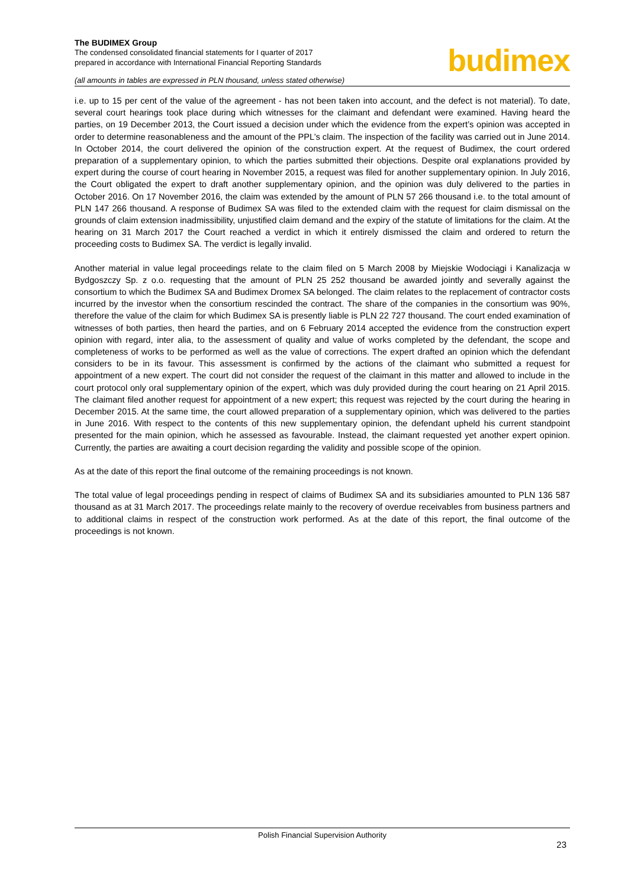The BUDIMEX Group
The condensed consolidated financial statements for I quarter of 2017
prepared in accordance with International Financial Reporting Standards
(all amounts in tables are expressed in PLN thousand, unless stated otherwise)
budimex
i.e. up to 15 per cent of the value of the agreement - has not been taken into account, and the defect is not material). To date, several court hearings took place during which witnesses for the claimant and defendant were examined. Having heard the parties, on 19 December 2013, the Court issued a decision under which the evidence from the expert’s opinion was accepted in order to determine reasonableness and the amount of the PPL’s claim. The inspection of the facility was carried out in June 2014. In October 2014, the court delivered the opinion of the construction expert. At the request of Budimex, the court ordered preparation of a supplementary opinion, to which the parties submitted their objections. Despite oral explanations provided by expert during the course of court hearing in November 2015, a request was filed for another supplementary opinion. In July 2016, the Court obligated the expert to draft another supplementary opinion, and the opinion was duly delivered to the parties in October 2016. On 17 November 2016, the claim was extended by the amount of PLN 57 266 thousand i.e. to the total amount of PLN 147 266 thousand. A response of Budimex SA was filed to the extended claim with the request for claim dismissal on the grounds of claim extension inadmissibility, unjustified claim demand and the expiry of the statute of limitations for the claim. At the hearing on 31 March 2017 the Court reached a verdict in which it entirely dismissed the claim and ordered to return the proceeding costs to Budimex SA. The verdict is legally invalid.
Another material in value legal proceedings relate to the claim filed on 5 March 2008 by Miejskie Wodociągi i Kanalizacja w Bydgoszczy Sp. z o.o. requesting that the amount of PLN 25 252 thousand be awarded jointly and severally against the consortium to which the Budimex SA and Budimex Dromex SA belonged. The claim relates to the replacement of contractor costs incurred by the investor when the consortium rescinded the contract. The share of the companies in the consortium was 90%, therefore the value of the claim for which Budimex SA is presently liable is PLN 22 727 thousand. The court ended examination of witnesses of both parties, then heard the parties, and on 6 February 2014 accepted the evidence from the construction expert opinion with regard, inter alia, to the assessment of quality and value of works completed by the defendant, the scope and completeness of works to be performed as well as the value of corrections. The expert drafted an opinion which the defendant considers to be in its favour. This assessment is confirmed by the actions of the claimant who submitted a request for appointment of a new expert. The court did not consider the request of the claimant in this matter and allowed to include in the court protocol only oral supplementary opinion of the expert, which was duly provided during the court hearing on 21 April 2015. The claimant filed another request for appointment of a new expert; this request was rejected by the court during the hearing in December 2015. At the same time, the court allowed preparation of a supplementary opinion, which was delivered to the parties in June 2016. With respect to the contents of this new supplementary opinion, the defendant upheld his current standpoint presented for the main opinion, which he assessed as favourable. Instead, the claimant requested yet another expert opinion. Currently, the parties are awaiting a court decision regarding the validity and possible scope of the opinion.
As at the date of this report the final outcome of the remaining proceedings is not known.
The total value of legal proceedings pending in respect of claims of Budimex SA and its subsidiaries amounted to PLN 136 587 thousand as at 31 March 2017. The proceedings relate mainly to the recovery of overdue receivables from business partners and to additional claims in respect of the construction work performed. As at the date of this report, the final outcome of the proceedings is not known.
Polish Financial Supervision Authority
23